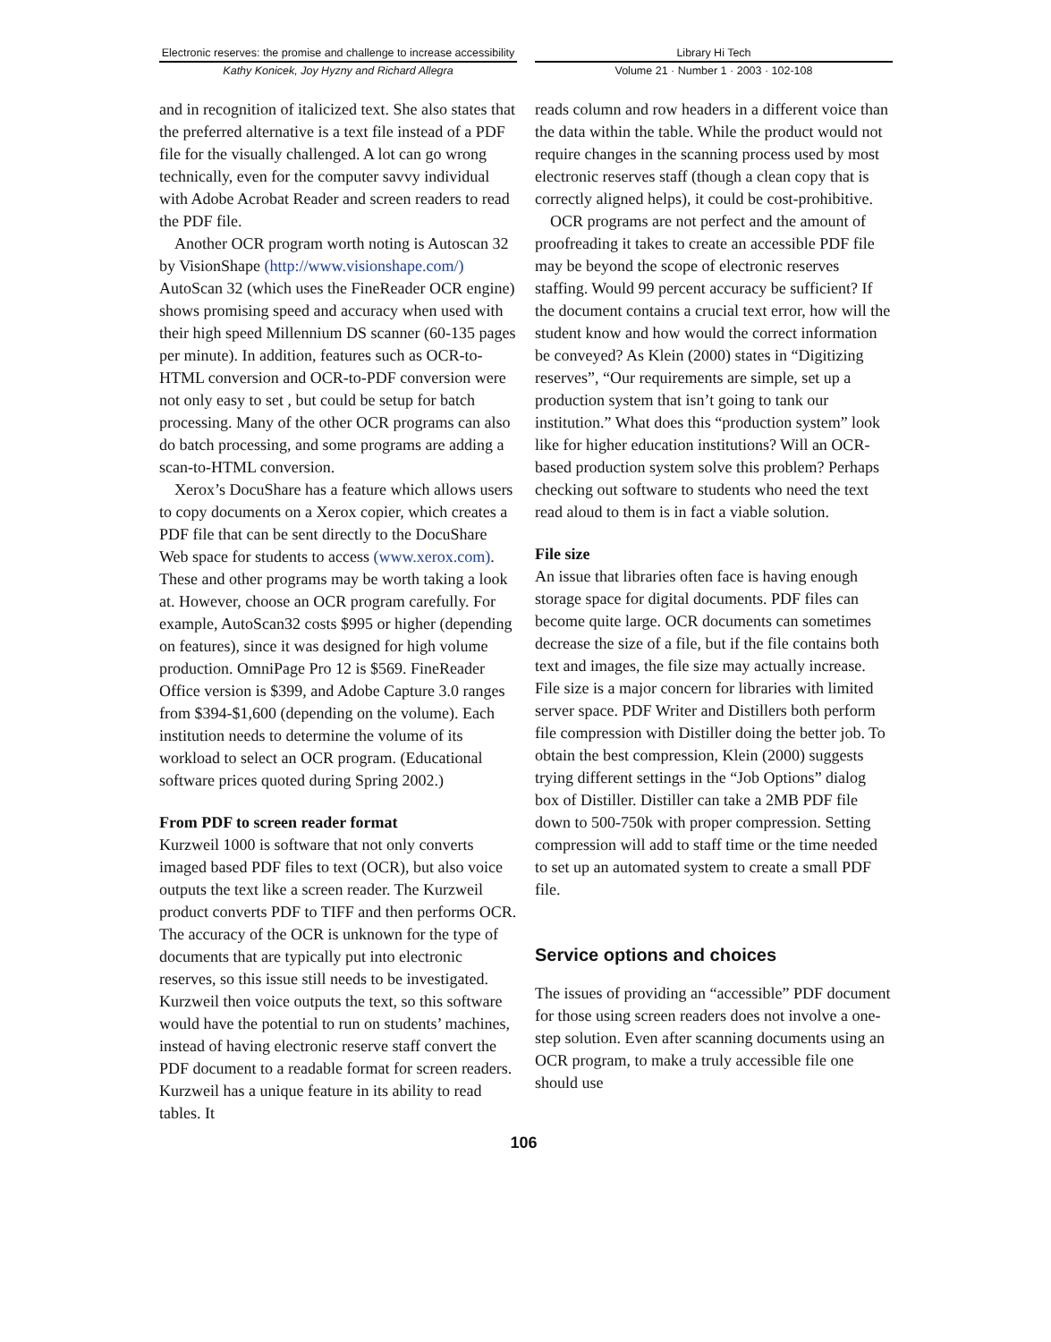Electronic reserves: the promise and challenge to increase accessibility
Kathy Konicek, Joy Hyzny and Richard Allegra
Library Hi Tech
Volume 21 · Number 1 · 2003 · 102-108
and in recognition of italicized text. She also states that the preferred alternative is a text file instead of a PDF file for the visually challenged. A lot can go wrong technically, even for the computer savvy individual with Adobe Acrobat Reader and screen readers to read the PDF file.
Another OCR program worth noting is Autoscan 32 by VisionShape (http://www.visionshape.com/) AutoScan 32 (which uses the FineReader OCR engine) shows promising speed and accuracy when used with their high speed Millennium DS scanner (60-135 pages per minute). In addition, features such as OCR-to-HTML conversion and OCR-to-PDF conversion were not only easy to set , but could be setup for batch processing. Many of the other OCR programs can also do batch processing, and some programs are adding a scan-to-HTML conversion.
Xerox’s DocuShare has a feature which allows users to copy documents on a Xerox copier, which creates a PDF file that can be sent directly to the DocuShare Web space for students to access (www.xerox.com). These and other programs may be worth taking a look at. However, choose an OCR program carefully. For example, AutoScan32 costs $995 or higher (depending on features), since it was designed for high volume production. OmniPage Pro 12 is $569. FineReader Office version is $399, and Adobe Capture 3.0 ranges from $394-$1,600 (depending on the volume). Each institution needs to determine the volume of its workload to select an OCR program. (Educational software prices quoted during Spring 2002.)
From PDF to screen reader format
Kurzweil 1000 is software that not only converts imaged based PDF files to text (OCR), but also voice outputs the text like a screen reader. The Kurzweil product converts PDF to TIFF and then performs OCR. The accuracy of the OCR is unknown for the type of documents that are typically put into electronic reserves, so this issue still needs to be investigated. Kurzweil then voice outputs the text, so this software would have the potential to run on students’ machines, instead of having electronic reserve staff convert the PDF document to a readable format for screen readers. Kurzweil has a unique feature in its ability to read tables. It
reads column and row headers in a different voice than the data within the table. While the product would not require changes in the scanning process used by most electronic reserves staff (though a clean copy that is correctly aligned helps), it could be cost-prohibitive.
OCR programs are not perfect and the amount of proofreading it takes to create an accessible PDF file may be beyond the scope of electronic reserves staffing. Would 99 percent accuracy be sufficient? If the document contains a crucial text error, how will the student know and how would the correct information be conveyed? As Klein (2000) states in “Digitizing reserves”, “Our requirements are simple, set up a production system that isn’t going to tank our institution.” What does this “production system” look like for higher education institutions? Will an OCR-based production system solve this problem? Perhaps checking out software to students who need the text read aloud to them is in fact a viable solution.
File size
An issue that libraries often face is having enough storage space for digital documents. PDF files can become quite large. OCR documents can sometimes decrease the size of a file, but if the file contains both text and images, the file size may actually increase. File size is a major concern for libraries with limited server space. PDF Writer and Distillers both perform file compression with Distiller doing the better job. To obtain the best compression, Klein (2000) suggests trying different settings in the “Job Options” dialog box of Distiller. Distiller can take a 2MB PDF file down to 500-750k with proper compression. Setting compression will add to staff time or the time needed to set up an automated system to create a small PDF file.
Service options and choices
The issues of providing an “accessible” PDF document for those using screen readers does not involve a one-step solution. Even after scanning documents using an OCR program, to make a truly accessible file one should use
106